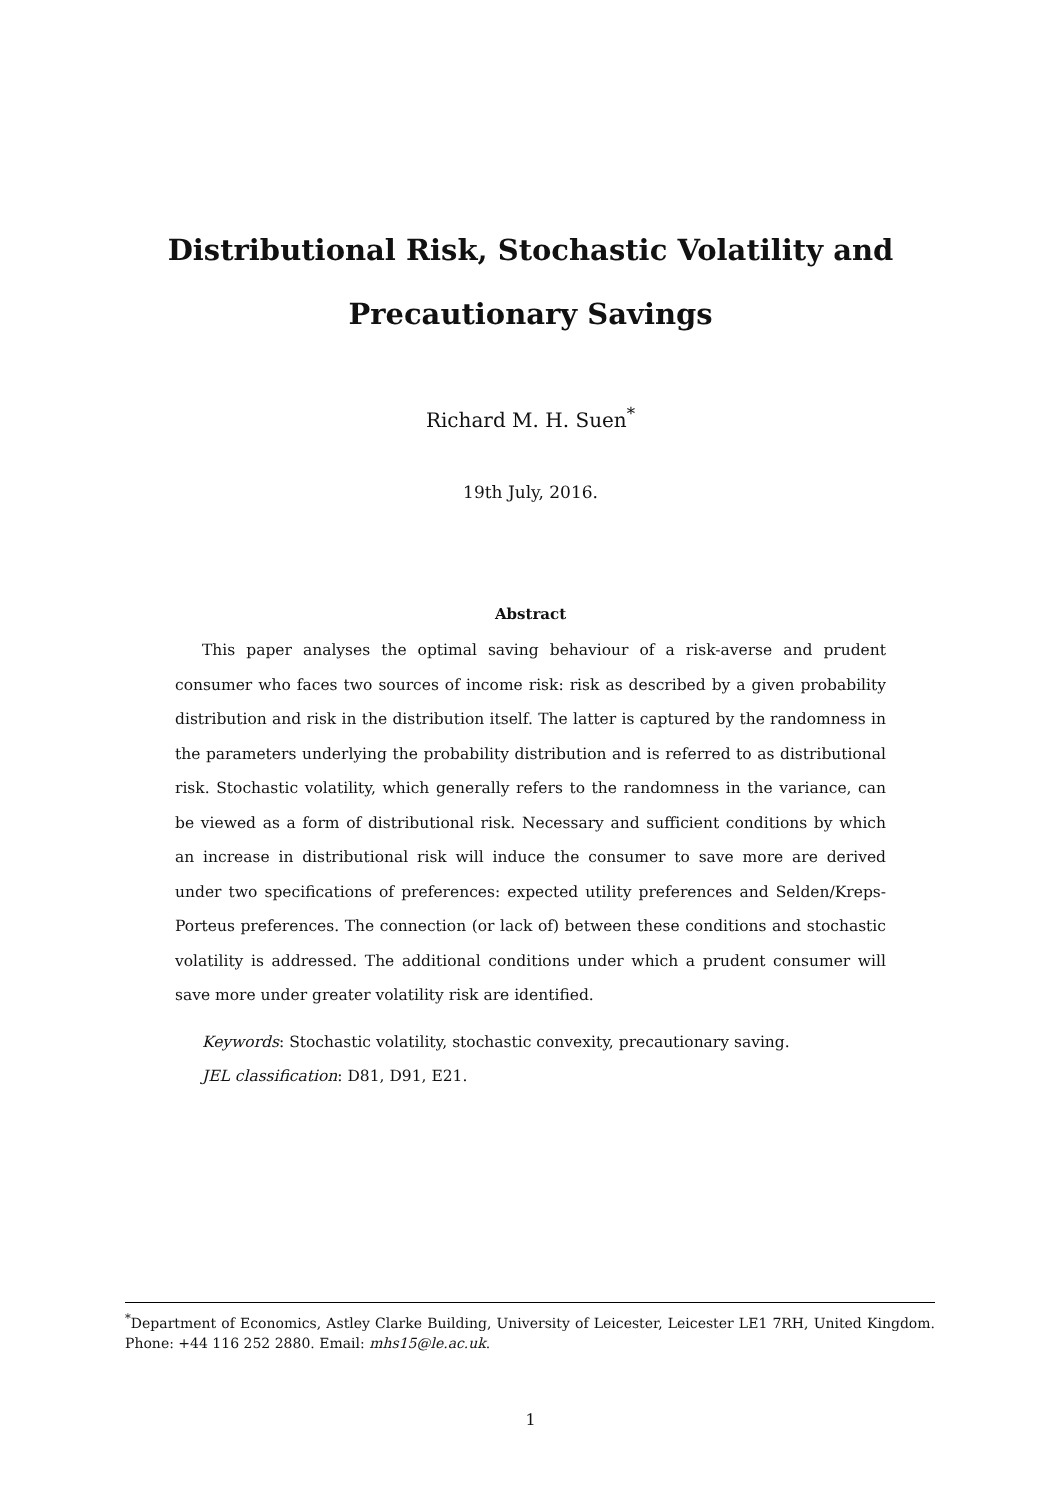Distributional Risk, Stochastic Volatility and
Precautionary Savings
Richard M. H. Suen<sup>*</sup>
19th July, 2016.
Abstract
This paper analyses the optimal saving behaviour of a risk-averse and prudent consumer who faces two sources of income risk: risk as described by a given probability distribution and risk in the distribution itself. The latter is captured by the randomness in the parameters underlying the probability distribution and is referred to as distributional risk. Stochastic volatility, which generally refers to the randomness in the variance, can be viewed as a form of distributional risk. Necessary and sufficient conditions by which an increase in distributional risk will induce the consumer to save more are derived under two specifications of preferences: expected utility preferences and Selden/Kreps-Porteus preferences. The connection (or lack of) between these conditions and stochastic volatility is addressed. The additional conditions under which a prudent consumer will save more under greater volatility risk are identified.
Keywords: Stochastic volatility, stochastic convexity, precautionary saving.
JEL classification: D81, D91, E21.
<sup>*</sup> Department of Economics, Astley Clarke Building, University of Leicester, Leicester LE1 7RH, United Kingdom. Phone: +44 116 252 2880. Email: mhs15@le.ac.uk.
1